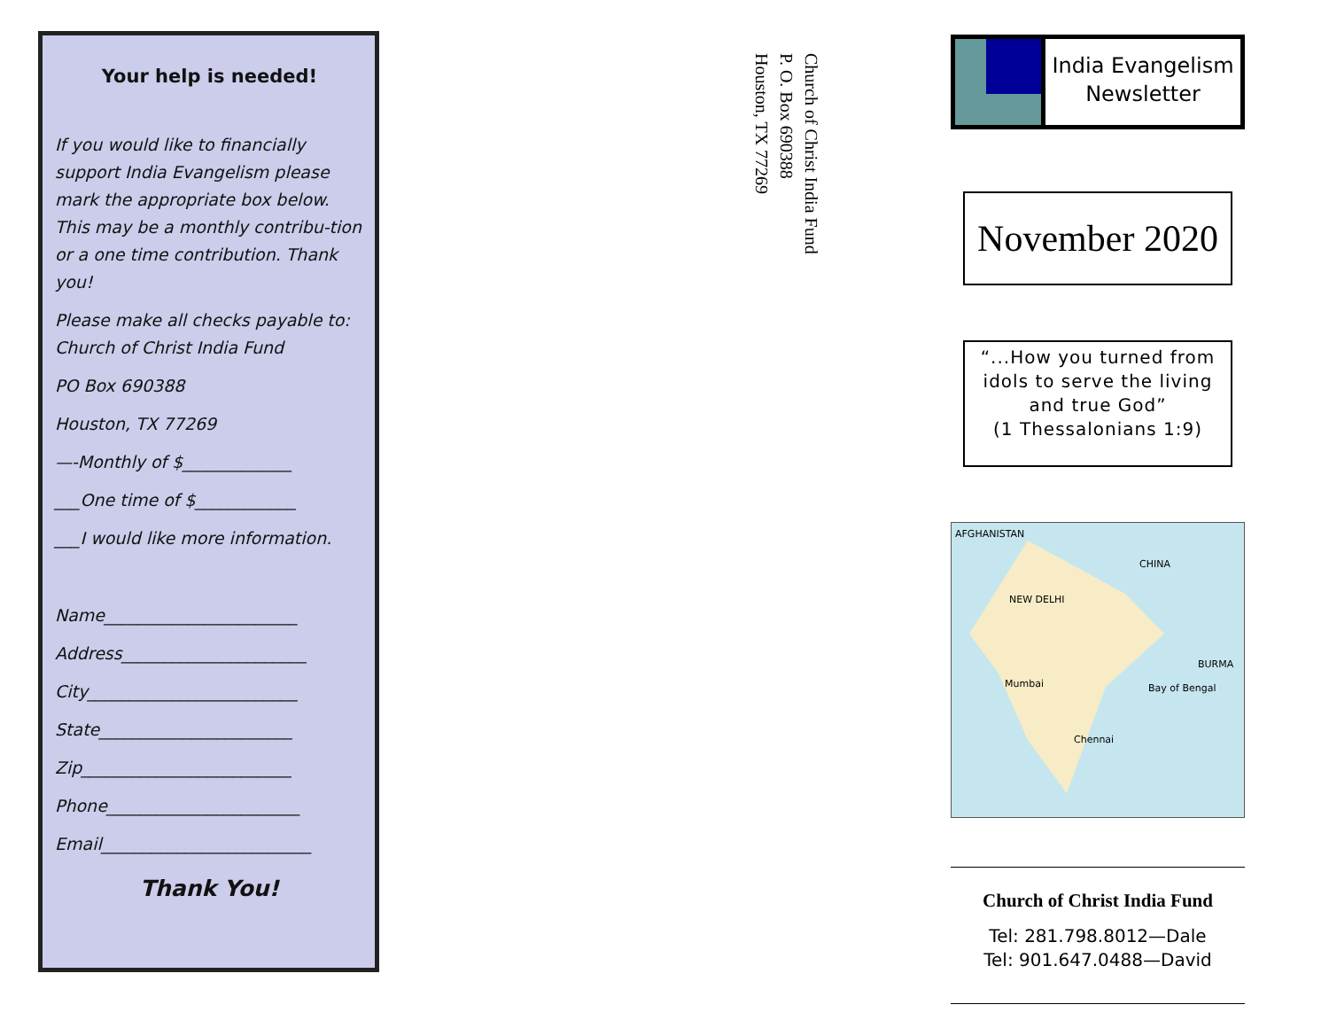Your help is needed!
If you would like to financially support India Evangelism please mark the appropriate box below. This may be a monthly contribu-tion or a one time contribution. Thank you!
Please make all checks payable to: Church of Christ India Fund
PO Box 690388
Houston, TX 77269
—-Monthly of $_____________
___One time of $____________
___I would like more information.
Name_______________________
Address______________________
City_________________________
State_______________________
Zip_________________________
Phone_______________________
Email_________________________
Thank You!
Church of Christ India Fund
P. O. Box 690388
Houston, TX 77269
India Evangelism
Newsletter
November 2020
“...How you turned from idols to serve the living and true God”
(1 Thessalonians 1:9)
AFGHANISTAN
CHINA
NEW DELHI
Mumbai
Chennai
BURMA
Bay of Bengal
Church of Christ India Fund
Tel: 281.798.8012—Dale
Tel: 901.647.0488—David